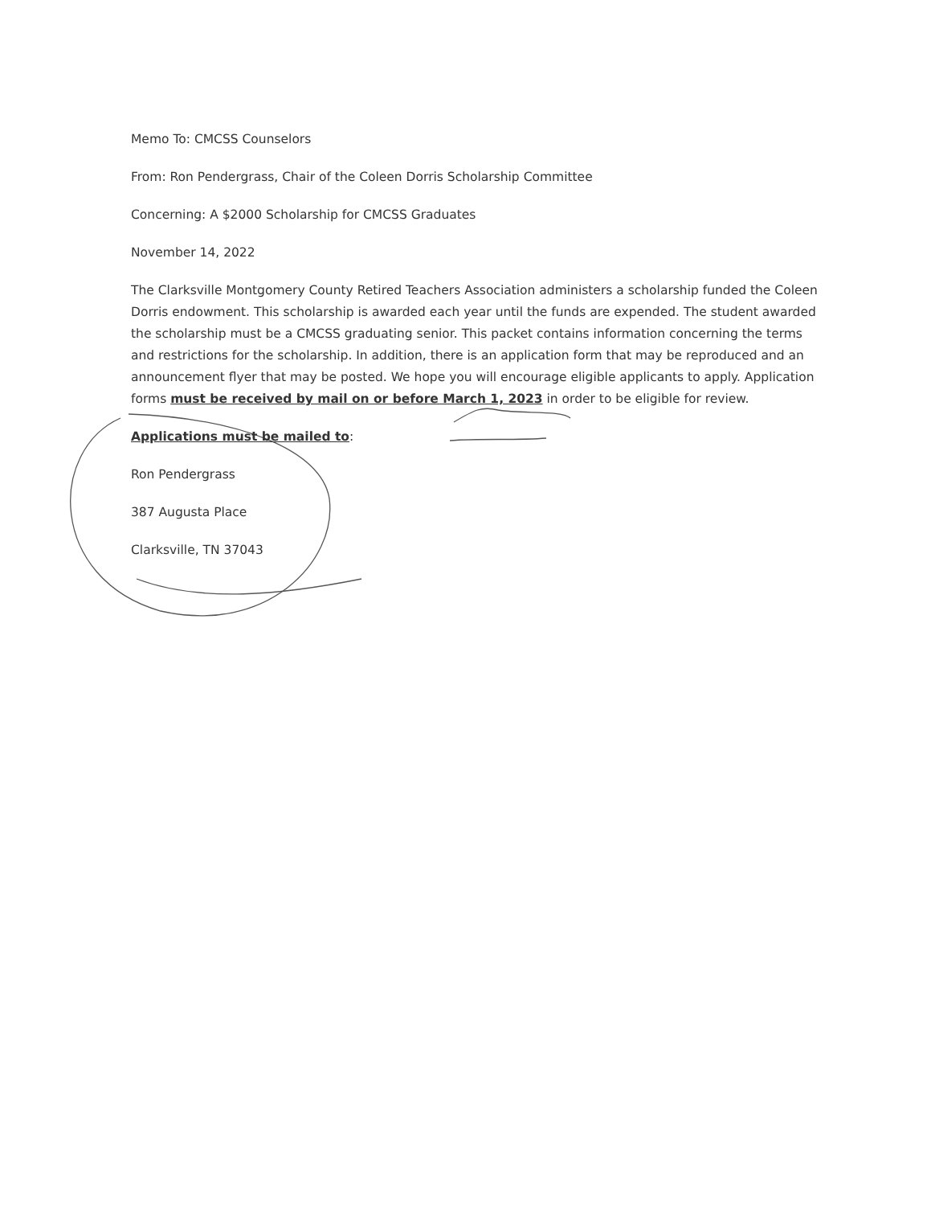Memo To: CMCSS Counselors
From: Ron Pendergrass, Chair of the Coleen Dorris Scholarship Committee
Concerning: A $2000 Scholarship for CMCSS Graduates
November 14, 2022
The Clarksville Montgomery County Retired Teachers Association administers a scholarship funded the Coleen Dorris endowment. This scholarship is awarded each year until the funds are expended. The student awarded the scholarship must be a CMCSS graduating senior. This packet contains information concerning the terms and restrictions for the scholarship. In addition, there is an application form that may be reproduced and an announcement flyer that may be posted. We hope you will encourage eligible applicants to apply. Application forms must be received by mail on or before March 1, 2023 in order to be eligible for review.
Applications must be mailed to:
Ron Pendergrass
387 Augusta Place
Clarksville, TN 37043